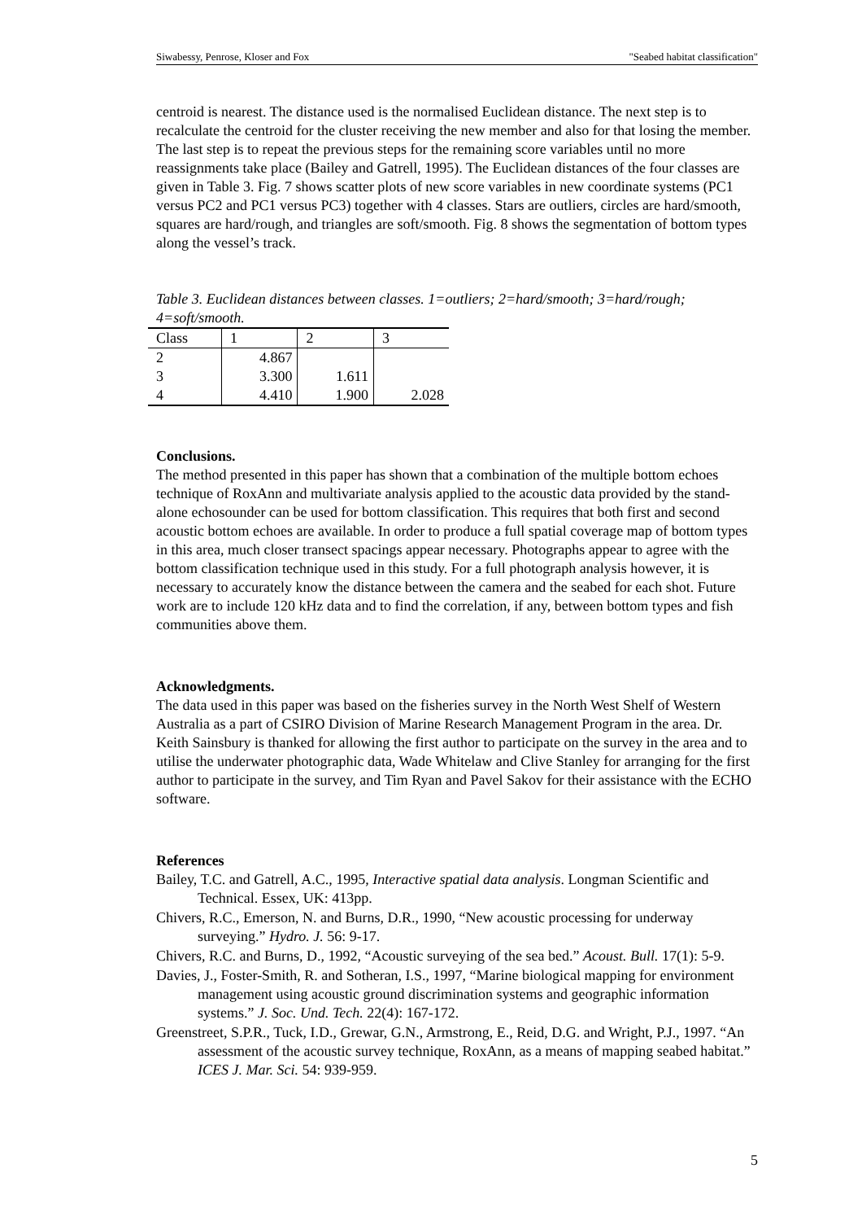Siwabessy, Penrose, Kloser and Fox "Seabed habitat classification"
centroid is nearest. The distance used is the normalised Euclidean distance. The next step is to recalculate the centroid for the cluster receiving the new member and also for that losing the member. The last step is to repeat the previous steps for the remaining score variables until no more reassignments take place (Bailey and Gatrell, 1995). The Euclidean distances of the four classes are given in Table 3. Fig. 7 shows scatter plots of new score variables in new coordinate systems (PC1 versus PC2 and PC1 versus PC3) together with 4 classes. Stars are outliers, circles are hard/smooth, squares are hard/rough, and triangles are soft/smooth. Fig. 8 shows the segmentation of bottom types along the vessel’s track.
Table 3. Euclidean distances between classes. 1=outliers; 2=hard/smooth; 3=hard/rough; 4=soft/smooth.
| Class | 1 | 2 | 3 |
| --- | --- | --- | --- |
| 2 | 4.867 | | |
| 3 | 3.300 | 1.611 | |
| 4 | 4.410 | 1.900 | 2.028 |
Conclusions.
The method presented in this paper has shown that a combination of the multiple bottom echoes technique of RoxAnn and multivariate analysis applied to the acoustic data provided by the stand-alone echosounder can be used for bottom classification. This requires that both first and second acoustic bottom echoes are available. In order to produce a full spatial coverage map of bottom types in this area, much closer transect spacings appear necessary. Photographs appear to agree with the bottom classification technique used in this study. For a full photograph analysis however, it is necessary to accurately know the distance between the camera and the seabed for each shot. Future work are to include 120 kHz data and to find the correlation, if any, between bottom types and fish communities above them.
Acknowledgments.
The data used in this paper was based on the fisheries survey in the North West Shelf of Western Australia as a part of CSIRO Division of Marine Research Management Program in the area. Dr. Keith Sainsbury is thanked for allowing the first author to participate on the survey in the area and to utilise the underwater photographic data, Wade Whitelaw and Clive Stanley for arranging for the first author to participate in the survey, and Tim Ryan and Pavel Sakov for their assistance with the ECHO software.
References
Bailey, T.C. and Gatrell, A.C., 1995, Interactive spatial data analysis. Longman Scientific and Technical. Essex, UK: 413pp.
Chivers, R.C., Emerson, N. and Burns, D.R., 1990, “New acoustic processing for underway surveying.” Hydro. J. 56: 9-17.
Chivers, R.C. and Burns, D., 1992, “Acoustic surveying of the sea bed.” Acoust. Bull. 17(1): 5-9.
Davies, J., Foster-Smith, R. and Sotheran, I.S., 1997, “Marine biological mapping for environment management using acoustic ground discrimination systems and geographic information systems.” J. Soc. Und. Tech. 22(4): 167-172.
Greenstreet, S.P.R., Tuck, I.D., Grewar, G.N., Armstrong, E., Reid, D.G. and Wright, P.J., 1997. “An assessment of the acoustic survey technique, RoxAnn, as a means of mapping seabed habitat.” ICES J. Mar. Sci. 54: 939-959.
5